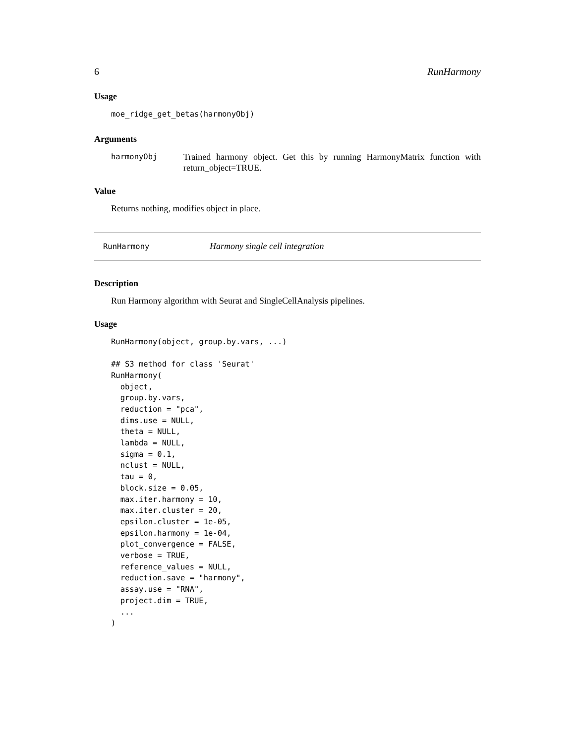6 RunHarmony
Usage
moe_ridge_get_betas(harmonyObj)
Arguments
harmonyObj
Trained harmony object. Get this by running HarmonyMatrix function with return_object=TRUE.
Value
Returns nothing, modifies object in place.
RunHarmony
Harmony single cell integration
Description
Run Harmony algorithm with Seurat and SingleCellAnalysis pipelines.
Usage
RunHarmony(object, group.by.vars, ...)

## S3 method for class 'Seurat'
RunHarmony(
  object,
  group.by.vars,
  reduction = "pca",
  dims.use = NULL,
  theta = NULL,
  lambda = NULL,
  sigma = 0.1,
  nclust = NULL,
  tau = 0,
  block.size = 0.05,
  max.iter.harmony = 10,
  max.iter.cluster = 20,
  epsilon.cluster = 1e-05,
  epsilon.harmony = 1e-04,
  plot_convergence = FALSE,
  verbose = TRUE,
  reference_values = NULL,
  reduction.save = "harmony",
  assay.use = "RNA",
  project.dim = TRUE,
  ...
)